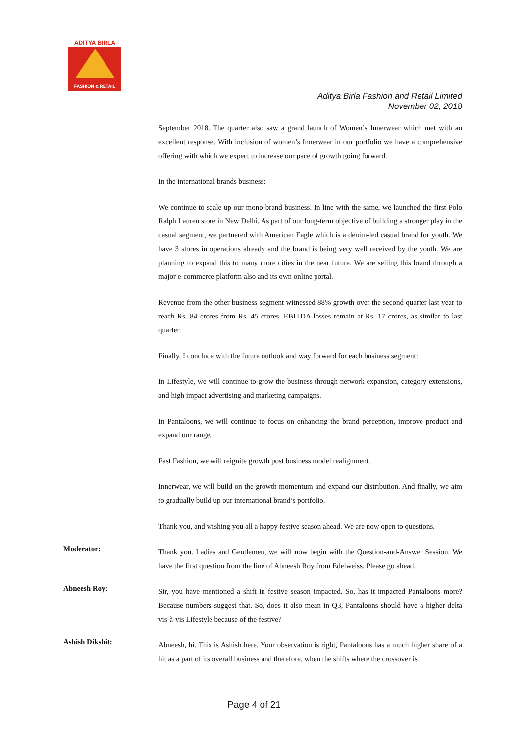ADITYA BIRLA
FASHION & RETAIL
Aditya Birla Fashion and Retail Limited
November 02, 2018
September 2018. The quarter also saw a grand launch of Women’s Innerwear which met with an excellent response. With inclusion of women’s Innerwear in our portfolio we have a comprehensive offering with which we expect to increase our pace of growth going forward.
In the international brands business:
We continue to scale up our mono-brand business. In line with the same, we launched the first Polo Ralph Lauren store in New Delhi. As part of our long-term objective of building a stronger play in the casual segment, we partnered with American Eagle which is a denim-led casual brand for youth. We have 3 stores in operations already and the brand is being very well received by the youth. We are planning to expand this to many more cities in the near future. We are selling this brand through a major e-commerce platform also and its own online portal.
Revenue from the other business segment witnessed 88% growth over the second quarter last year to reach Rs. 84 crores from Rs. 45 crores. EBITDA losses remain at Rs. 17 crores, as similar to last quarter.
Finally, I conclude with the future outlook and way forward for each business segment:
In Lifestyle, we will continue to grow the business through network expansion, category extensions, and high impact advertising and marketing campaigns.
In Pantaloons, we will continue to focus on enhancing the brand perception, improve product and expand our range.
Fast Fashion, we will reignite growth post business model realignment.
Innerwear, we will build on the growth momentum and expand our distribution. And finally, we aim to gradually build up our international brand’s portfolio.
Thank you, and wishing you all a happy festive season ahead. We are now open to questions.
Moderator:
Thank you. Ladies and Gentlemen, we will now begin with the Question-and-Answer Session. We have the first question from the line of Abneesh Roy from Edelweiss. Please go ahead.
Abneesh Roy:
Sir, you have mentioned a shift in festive season impacted. So, has it impacted Pantaloons more? Because numbers suggest that. So, does it also mean in Q3, Pantaloons should have a higher delta vis-à-vis Lifestyle because of the festive?
Ashish Dikshit:
Abneesh, hi. This is Ashish here. Your observation is right, Pantaloons has a much higher share of a hit as a part of its overall business and therefore, when the shifts where the crossover is
Page 4 of 21